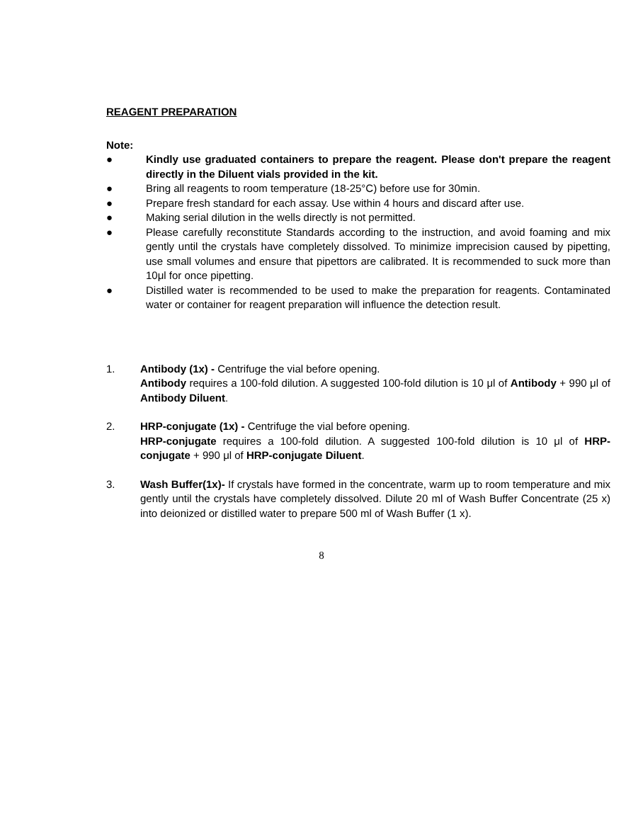REAGENT PREPARATION
Note:
● Kindly use graduated containers to prepare the reagent. Please don't prepare the reagent directly in the Diluent vials provided in the kit.
● Bring all reagents to room temperature (18-25°C) before use for 30min.
● Prepare fresh standard for each assay. Use within 4 hours and discard after use.
● Making serial dilution in the wells directly is not permitted.
● Please carefully reconstitute Standards according to the instruction, and avoid foaming and mix gently until the crystals have completely dissolved. To minimize imprecision caused by pipetting, use small volumes and ensure that pipettors are calibrated. It is recommended to suck more than 10μl for once pipetting.
● Distilled water is recommended to be used to make the preparation for reagents. Contaminated water or container for reagent preparation will influence the detection result.
1. Antibody (1x) - Centrifuge the vial before opening.
Antibody requires a 100-fold dilution. A suggested 100-fold dilution is 10 μl of Antibody + 990 μl of Antibody Diluent.
2. HRP-conjugate (1x) - Centrifuge the vial before opening.
HRP-conjugate requires a 100-fold dilution. A suggested 100-fold dilution is 10 μl of HRP-conjugate + 990 μl of HRP-conjugate Diluent.
3. Wash Buffer(1x)- If crystals have formed in the concentrate, warm up to room temperature and mix gently until the crystals have completely dissolved. Dilute 20 ml of Wash Buffer Concentrate (25 x) into deionized or distilled water to prepare 500 ml of Wash Buffer (1 x).
8